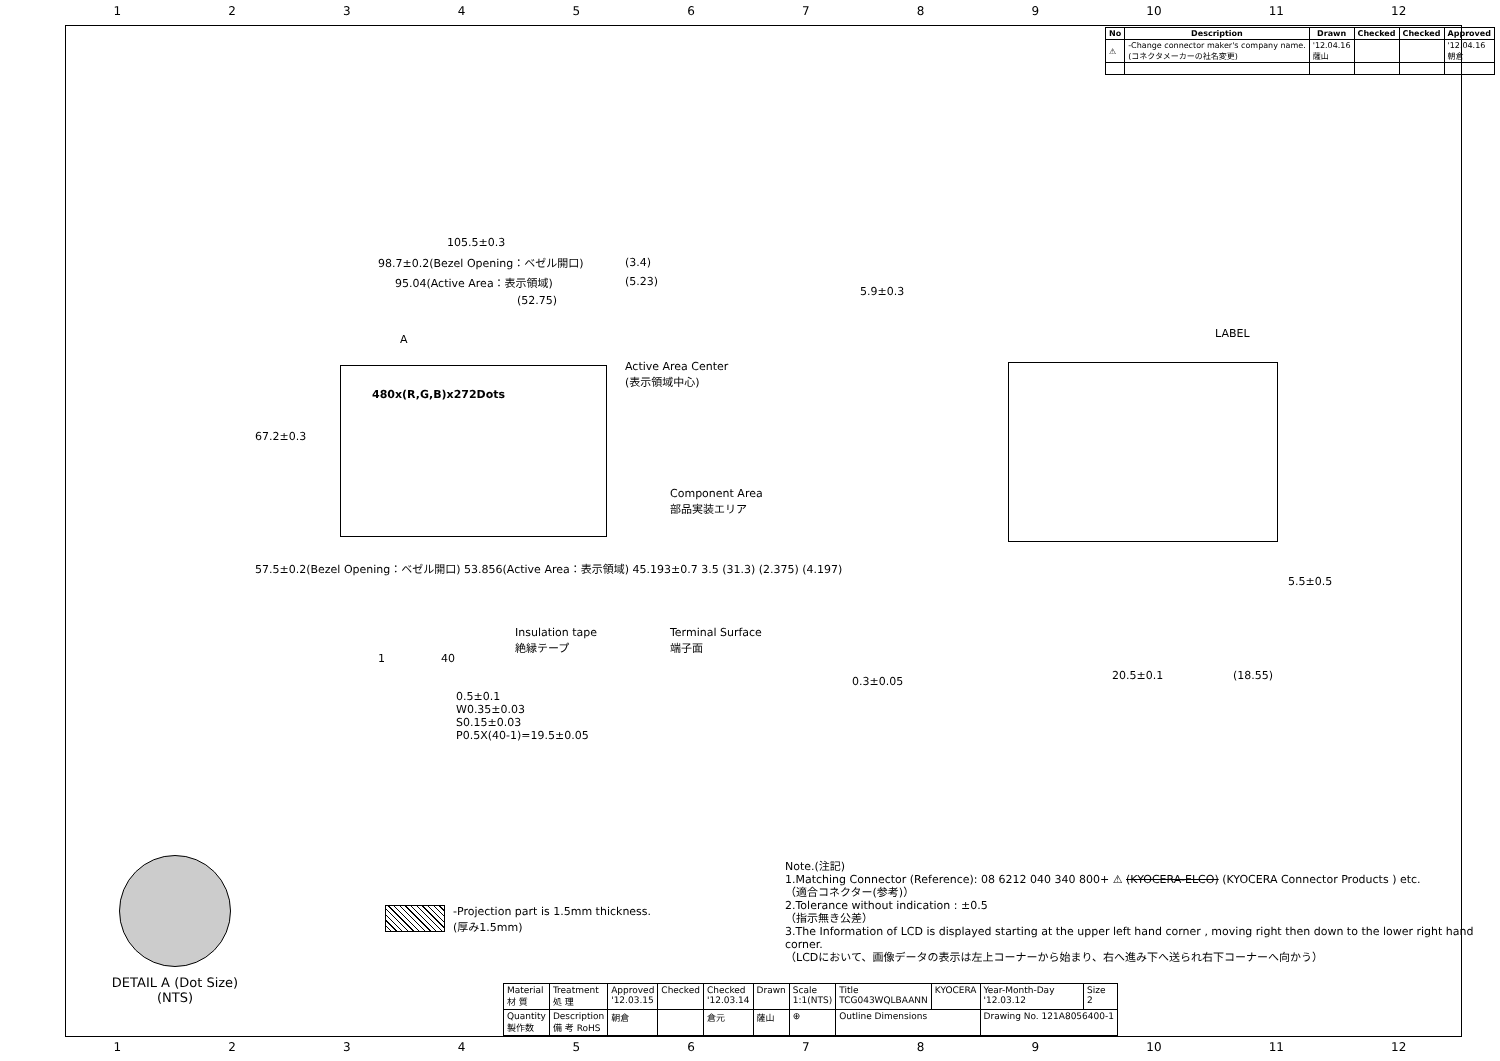123456789 10 11 12
| No | Description | Drawn | Checked | Checked | Approved |
| --- | --- | --- | --- | --- | --- |
| ⚠ | -Change connector maker's company name. (コネクタメーカーの社名変更) | '12.04.16 薩山 | | | '12.04.16 朝倉 |
105.5±0.3
98.7±0.2(Bezel Opening：ベゼル開口)
(3.4)
95.04(Active Area：表示領域) (5.23)
(52.75)
A
480x(R,G,B)x272Dots
Active Area Center
(表示領域中心)
Component Area
部品実装エリア
Insulation tape
絶縁テープ
Terminal Surface
端子面
5.9±0.3
0.3±0.05
LABEL
20.5±0.1 (18.55)
5.5±0.5
1 40
0.5±0.1
W0.35±0.03
S0.15±0.03
P0.5X(40-1)=19.5±0.05
67.2±0.3
57.5±0.2(Bezel Opening：ベゼル開口) 53.856(Active Area：表示領域) 45.193±0.7 3.5 (31.3) (2.375) (4.197)
DETAIL A (Dot Size)
(NTS)
-Projection part is 1.5mm thickness.
(厚み1.5mm)
Note.(注記)
1.Matching Connector (Reference): 08 6212 040 340 800+ ⚠ (KYOCERA-ELCO) (KYOCERA Connector Products ) etc.
（適合コネクター(参考)）
2.Tolerance without indication : ±0.5
（指示無き公差）
3.The Information of LCD is displayed starting at the upper left hand corner , moving right then down to the lower right hand corner.
（LCDにおいて、画像データの表示は左上コーナーから始まり、右へ進み下へ送られ右下コーナーへ向かう）
| Material 材 質 | Treatment 処 理 | Approved '12.03.15 | Checked | Checked '12.03.14 | Drawn | Scale 1:1(NTS) | Title TCG043WQLBAANN | KYOCERA | Year-Month-Day '12.03.12 | Size 2 |
| Quantity 製作数 | Description 備 考 RoHS | 朝倉 | | 倉元 | 薩山 | ⊕ | Outline Dimensions | | Drawing No. 121A8056400-1 | |
123456789 10 11 12